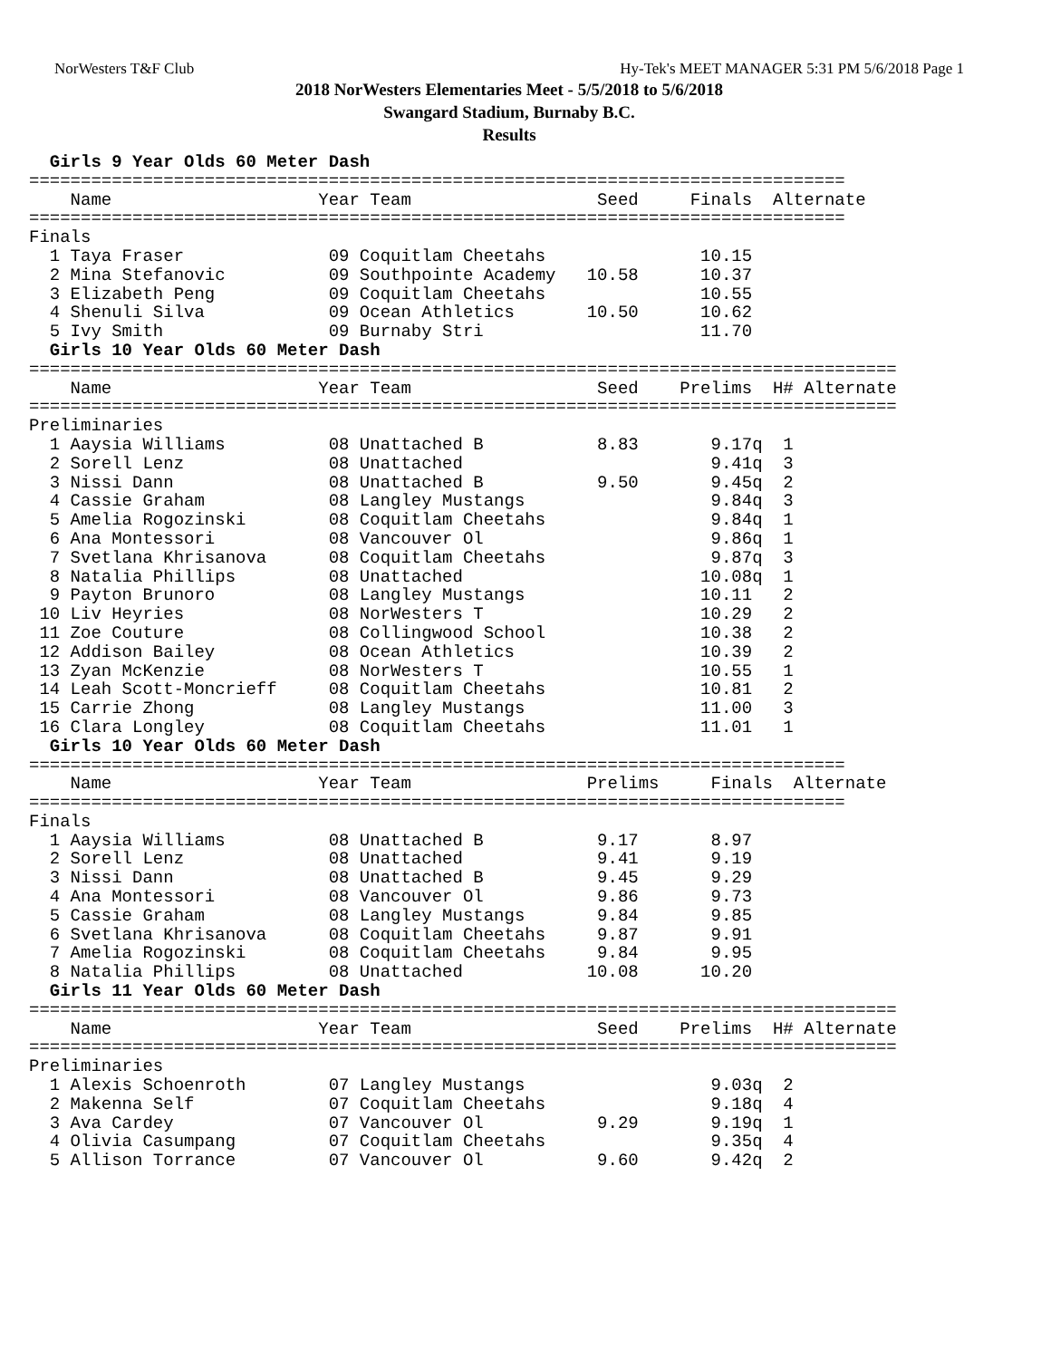NorWesters T&F Club Hy-Tek's MEET MANAGER 5:31 PM 5/6/2018 Page 1
2018 NorWesters Elementaries Meet - 5/5/2018 to 5/6/2018
Swangard Stadium, Burnaby B.C.
Results
  Girls 9 Year Olds 60 Meter Dash
===============================================================================
    Name                    Year Team                  Seed     Finals  Alternate
===============================================================================
Finals
  1 Taya Fraser              09 Coquitlam Cheetahs               10.15
  2 Mina Stefanovic          09 Southpointe Academy   10.58      10.37
  3 Elizabeth Peng           09 Coquitlam Cheetahs               10.55
  4 Shenuli Silva            09 Ocean Athletics       10.50      10.62
  5 Ivy Smith                09 Burnaby Stri                     11.70
  Girls 10 Year Olds 60 Meter Dash
====================================================================================
    Name                    Year Team                  Seed    Prelims  H# Alternate
====================================================================================
Preliminaries
  1 Aaysia Williams          08 Unattached B           8.83       9.17q  1
  2 Sorell Lenz              08 Unattached                        9.41q  3
  3 Nissi Dann               08 Unattached B           9.50       9.45q  2
  4 Cassie Graham            08 Langley Mustangs                  9.84q  3
  5 Amelia Rogozinski        08 Coquitlam Cheetahs                9.84q  1
  6 Ana Montessori           08 Vancouver Ol                      9.86q  1
  7 Svetlana Khrisanova      08 Coquitlam Cheetahs                9.87q  3
  8 Natalia Phillips         08 Unattached                       10.08q  1
  9 Payton Brunoro           08 Langley Mustangs                 10.11   2
 10 Liv Heyries              08 NorWesters T                     10.29   2
 11 Zoe Couture              08 Collingwood School               10.38   2
 12 Addison Bailey           08 Ocean Athletics                  10.39   2
 13 Zyan McKenzie            08 NorWesters T                     10.55   1
 14 Leah Scott-Moncrieff     08 Coquitlam Cheetahs               10.81   2
 15 Carrie Zhong             08 Langley Mustangs                 11.00   3
 16 Clara Longley            08 Coquitlam Cheetahs               11.01   1
  Girls 10 Year Olds 60 Meter Dash
===============================================================================
    Name                    Year Team                 Prelims     Finals  Alternate
===============================================================================
Finals
  1 Aaysia Williams          08 Unattached B           9.17       8.97
  2 Sorell Lenz              08 Unattached             9.41       9.19
  3 Nissi Dann               08 Unattached B           9.45       9.29
  4 Ana Montessori           08 Vancouver Ol           9.86       9.73
  5 Cassie Graham            08 Langley Mustangs       9.84       9.85
  6 Svetlana Khrisanova      08 Coquitlam Cheetahs     9.87       9.91
  7 Amelia Rogozinski        08 Coquitlam Cheetahs     9.84       9.95
  8 Natalia Phillips         08 Unattached            10.08      10.20
  Girls 11 Year Olds 60 Meter Dash
====================================================================================
    Name                    Year Team                  Seed    Prelims  H# Alternate
====================================================================================
Preliminaries
  1 Alexis Schoenroth        07 Langley Mustangs                  9.03q  2
  2 Makenna Self             07 Coquitlam Cheetahs                9.18q  4
  3 Ava Cardey               07 Vancouver Ol           9.29       9.19q  1
  4 Olivia Casumpang         07 Coquitlam Cheetahs                9.35q  4
  5 Allison Torrance         07 Vancouver Ol           9.60       9.42q  2